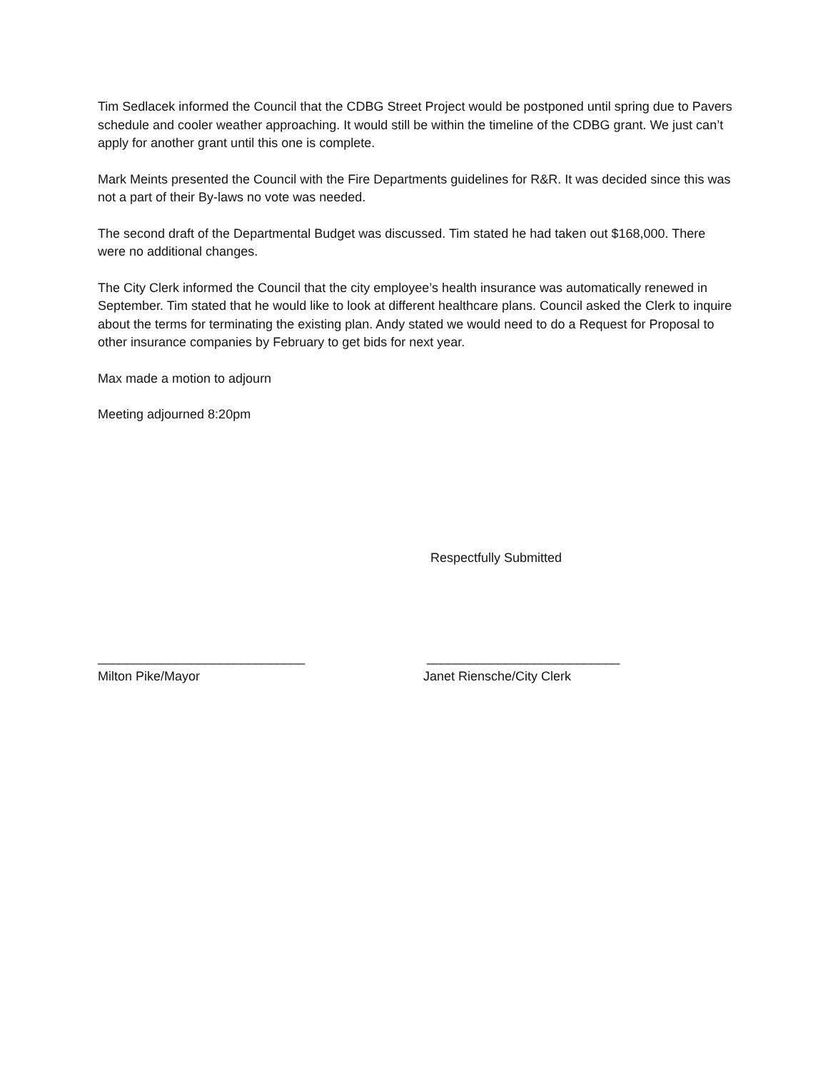Tim Sedlacek informed the Council that the CDBG Street Project would be postponed until spring due to Pavers schedule and cooler weather approaching. It would still be within the timeline of the CDBG grant. We just can’t apply for another grant until this one is complete.
Mark Meints presented the Council with the Fire Departments guidelines for R&R. It was decided since this was not a part of their By-laws no vote was needed.
The second draft of the Departmental Budget was discussed. Tim stated he had taken out $168,000. There were no additional changes.
The City Clerk informed the Council that the city employee’s health insurance was automatically renewed in September. Tim stated that he would like to look at different healthcare plans. Council asked the Clerk to inquire about the terms for terminating the existing plan. Andy stated we would need to do a Request for Proposal to other insurance companies by February to get bids for next year.
Max made a motion to adjourn
Meeting adjourned 8:20pm
Respectfully Submitted
_____________________________
Milton Pike/Mayor
___________________________
Janet Riensche/City Clerk